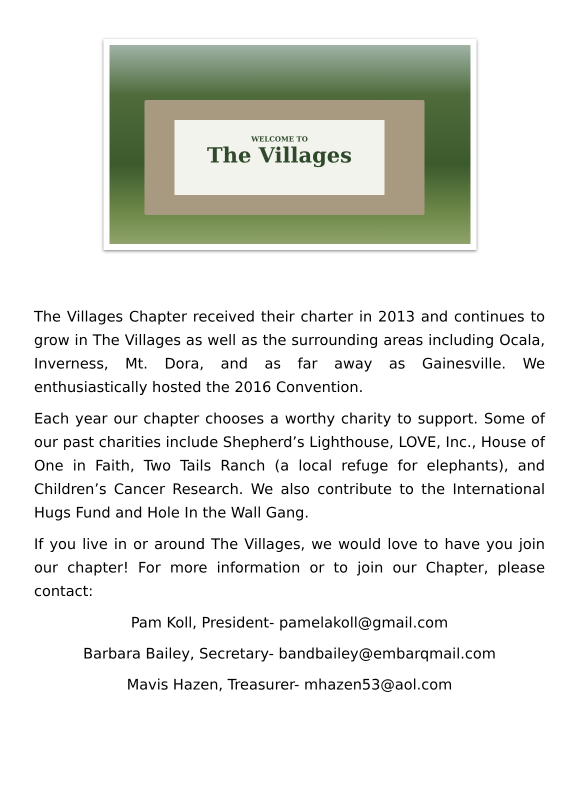WELCOME TO
The Villages
The Villages Chapter received their charter in 2013 and continues to grow in The Villages as well as the surrounding areas including Ocala, Inverness, Mt. Dora, and as far away as Gainesville. We enthusiastically hosted the 2016 Convention.
Each year our chapter chooses a worthy charity to support. Some of our past charities include Shepherd’s Lighthouse, LOVE, Inc., House of One in Faith, Two Tails Ranch (a local refuge for elephants), and Children’s Cancer Research. We also contribute to the International Hugs Fund and Hole In the Wall Gang.
If you live in or around The Villages, we would love to have you join our chapter! For more information or to join our Chapter, please contact:
Pam Koll, President- pamelakoll@gmail.com
Barbara Bailey, Secretary- bandbailey@embarqmail.com
Mavis Hazen, Treasurer- mhazen53@aol.com